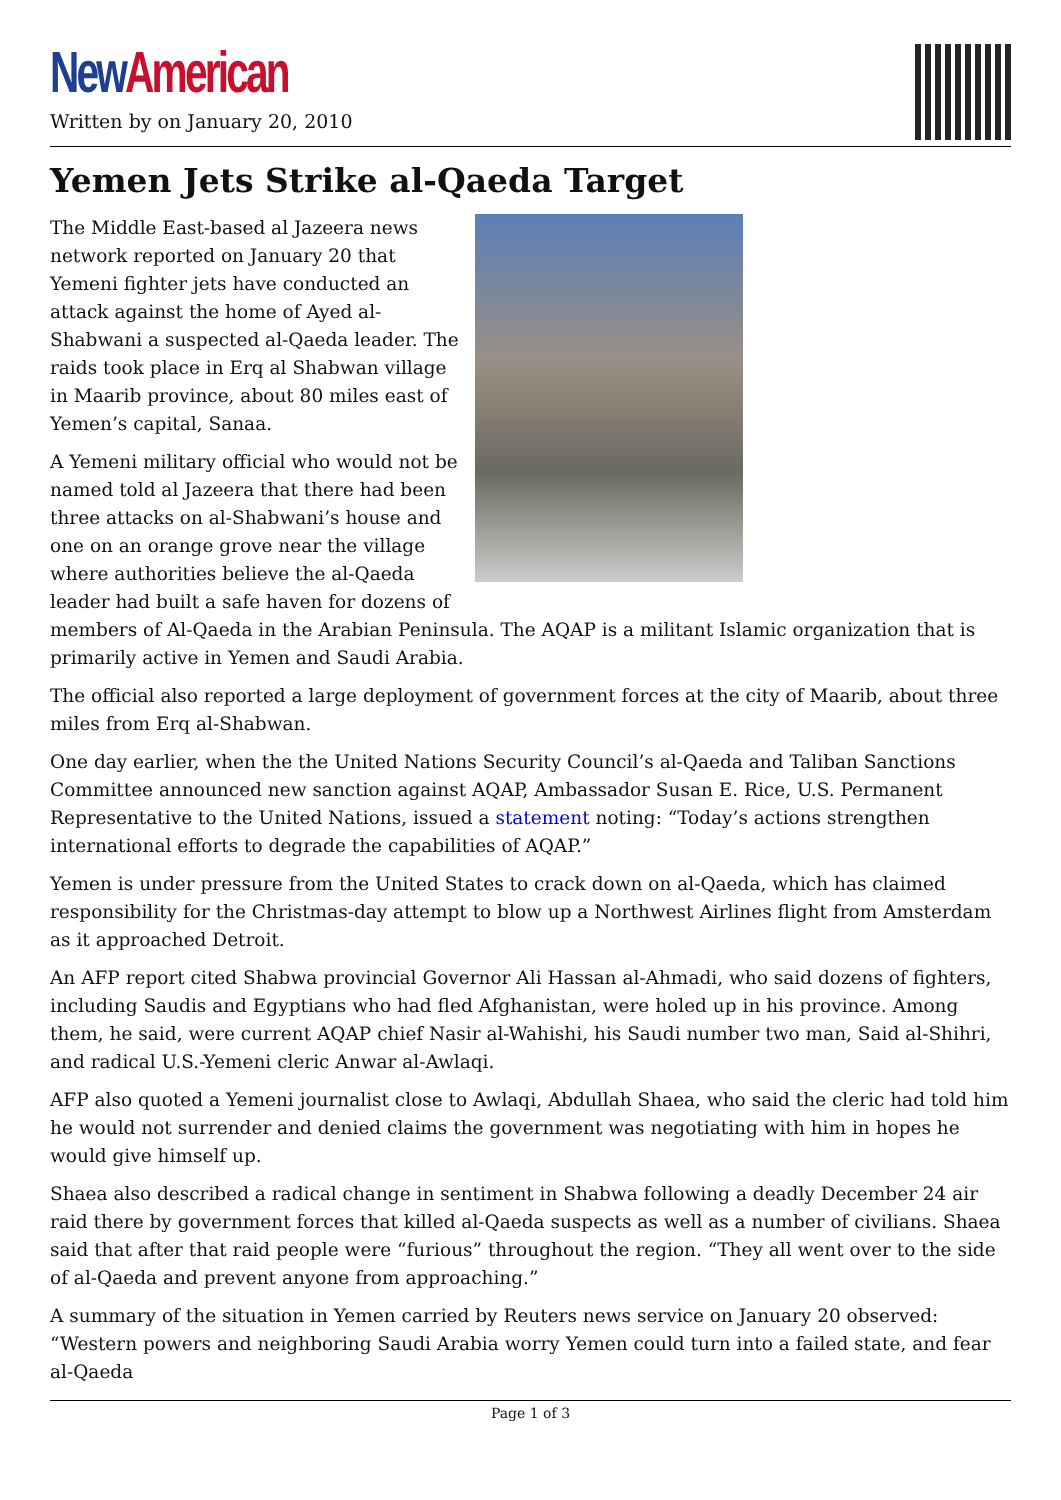New American
Written by on January 20, 2010
Yemen Jets Strike al-Qaeda Target
The Middle East-based al Jazeera news network reported on January 20 that Yemeni fighter jets have conducted an attack against the home of Ayed al-Shabwani a suspected al-Qaeda leader. The raids took place in Erq al Shabwan village in Maarib province, about 80 miles east of Yemen’s capital, Sanaa.
A Yemeni military official who would not be named told al Jazeera that there had been three attacks on al-Shabwani’s house and one on an orange grove near the village where authorities believe the al-Qaeda leader had built a safe haven for dozens of members of Al-Qaeda in the Arabian Peninsula. The AQAP is a militant Islamic organization that is primarily active in Yemen and Saudi Arabia.
The official also reported a large deployment of government forces at the city of Maarib, about three miles from Erq al-Shabwan.
One day earlier, when the the United Nations Security Council’s al-Qaeda and Taliban Sanctions Committee announced new sanction against AQAP, Ambassador Susan E. Rice, U.S. Permanent Representative to the United Nations, issued a statement noting: “Today’s actions strengthen international efforts to degrade the capabilities of AQAP.”
Yemen is under pressure from the United States to crack down on al-Qaeda, which has claimed responsibility for the Christmas-day attempt to blow up a Northwest Airlines flight from Amsterdam as it approached Detroit.
An AFP report cited Shabwa provincial Governor Ali Hassan al-Ahmadi, who said dozens of fighters, including Saudis and Egyptians who had fled Afghanistan, were holed up in his province. Among them, he said, were current AQAP chief Nasir al-Wahishi, his Saudi number two man, Said al-Shihri, and radical U.S.-Yemeni cleric Anwar al-Awlaqi.
AFP also quoted a Yemeni journalist close to Awlaqi, Abdullah Shaea, who said the cleric had told him he would not surrender and denied claims the government was negotiating with him in hopes he would give himself up.
Shaea also described a radical change in sentiment in Shabwa following a deadly December 24 air raid there by government forces that killed al-Qaeda suspects as well as a number of civilians. Shaea said that after that raid people were “furious” throughout the region. “They all went over to the side of al-Qaeda and prevent anyone from approaching.”
A summary of the situation in Yemen carried by Reuters news service on January 20 observed: “Western powers and neighboring Saudi Arabia worry Yemen could turn into a failed state, and fear al-Qaeda
Page 1 of 3